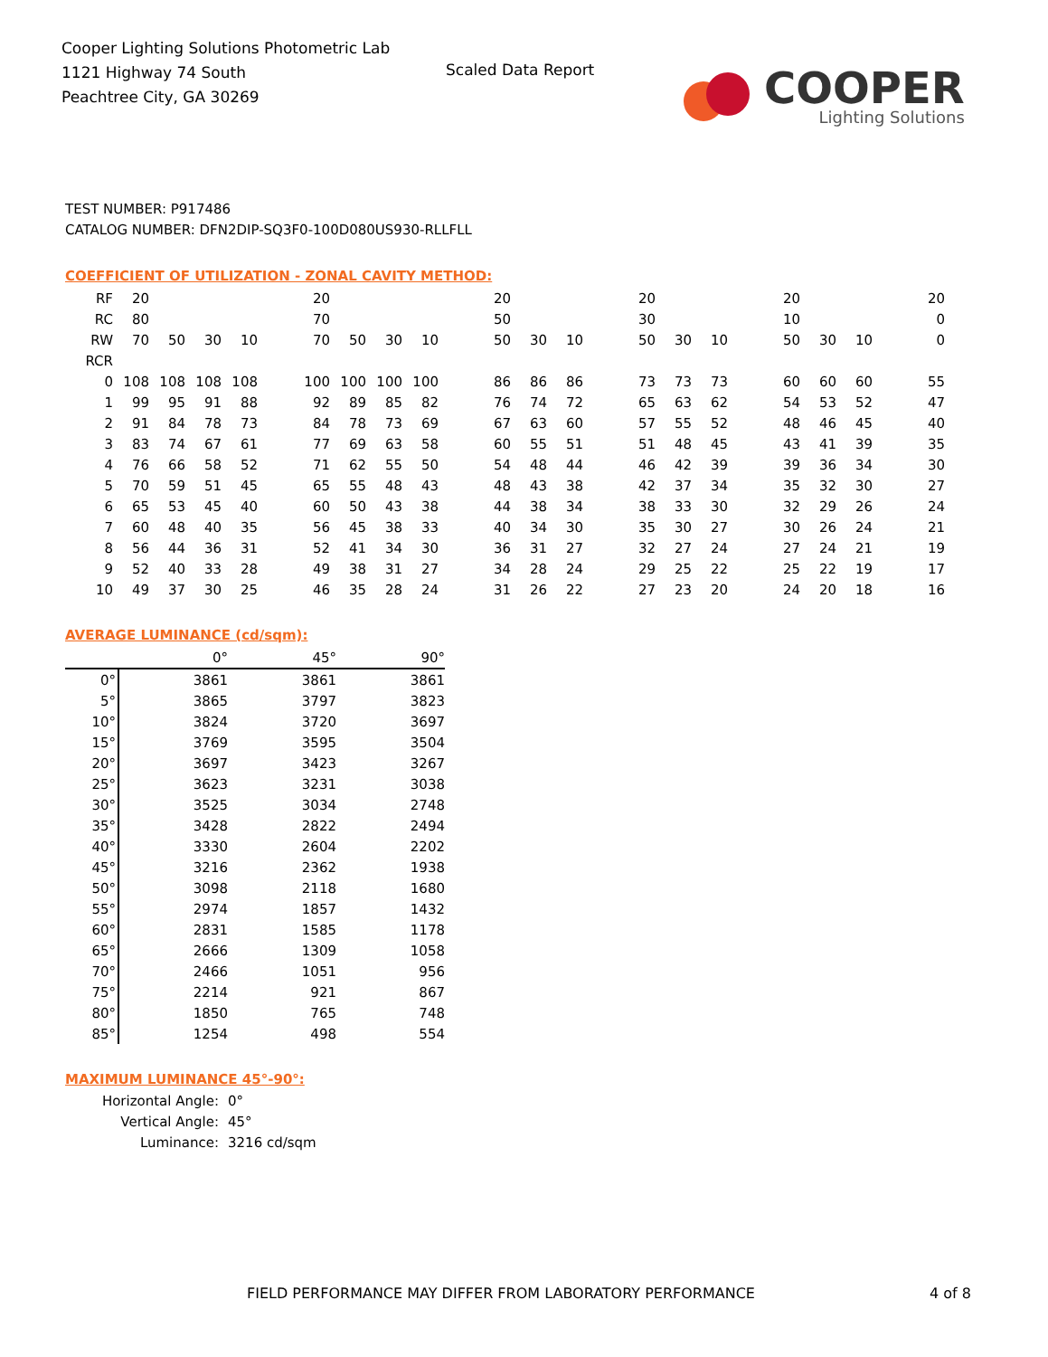Cooper Lighting Solutions Photometric Lab
1121 Highway 74 South
Peachtree City, GA 30269
Scaled Data Report
COOPER
Lighting Solutions
TEST NUMBER: P917486
CATALOG NUMBER: DFN2DIP-SQ3F0-100D080US930-RLLFLL
COEFFICIENT OF UTILIZATION - ZONAL CAVITY METHOD:
| RF | 20 | | | | 20 | | | | 20 | | | 20 | | | 20 | | | 20 |
| RC | 80 | | | | 70 | | | | 50 | | | 30 | | | 10 | | | 0 |
| RW | 70 | 50 | 30 | 10 | 70 | 50 | 30 | 10 | 50 | 30 | 10 | 50 | 30 | 10 | 50 | 30 | 10 | 0 |
| RCR | | | | | | | | | | | | | | | | | | |
| 0 | 108 | 108 | 108 | 108 | 100 | 100 | 100 | 100 | 86 | 86 | 86 | 73 | 73 | 73 | 60 | 60 | 60 | 55 |
| 1 | 99 | 95 | 91 | 88 | 92 | 89 | 85 | 82 | 76 | 74 | 72 | 65 | 63 | 62 | 54 | 53 | 52 | 47 |
| 2 | 91 | 84 | 78 | 73 | 84 | 78 | 73 | 69 | 67 | 63 | 60 | 57 | 55 | 52 | 48 | 46 | 45 | 40 |
| 3 | 83 | 74 | 67 | 61 | 77 | 69 | 63 | 58 | 60 | 55 | 51 | 51 | 48 | 45 | 43 | 41 | 39 | 35 |
| 4 | 76 | 66 | 58 | 52 | 71 | 62 | 55 | 50 | 54 | 48 | 44 | 46 | 42 | 39 | 39 | 36 | 34 | 30 |
| 5 | 70 | 59 | 51 | 45 | 65 | 55 | 48 | 43 | 48 | 43 | 38 | 42 | 37 | 34 | 35 | 32 | 30 | 27 |
| 6 | 65 | 53 | 45 | 40 | 60 | 50 | 43 | 38 | 44 | 38 | 34 | 38 | 33 | 30 | 32 | 29 | 26 | 24 |
| 7 | 60 | 48 | 40 | 35 | 56 | 45 | 38 | 33 | 40 | 34 | 30 | 35 | 30 | 27 | 30 | 26 | 24 | 21 |
| 8 | 56 | 44 | 36 | 31 | 52 | 41 | 34 | 30 | 36 | 31 | 27 | 32 | 27 | 24 | 27 | 24 | 21 | 19 |
| 9 | 52 | 40 | 33 | 28 | 49 | 38 | 31 | 27 | 34 | 28 | 24 | 29 | 25 | 22 | 25 | 22 | 19 | 17 |
| 10 | 49 | 37 | 30 | 25 | 46 | 35 | 28 | 24 | 31 | 26 | 22 | 27 | 23 | 20 | 24 | 20 | 18 | 16 |
AVERAGE LUMINANCE (cd/sqm):
| | 0° | 45° | 90° |
| 0° | 3861 | 3861 | 3861 |
| 5° | 3865 | 3797 | 3823 |
| 10° | 3824 | 3720 | 3697 |
| 15° | 3769 | 3595 | 3504 |
| 20° | 3697 | 3423 | 3267 |
| 25° | 3623 | 3231 | 3038 |
| 30° | 3525 | 3034 | 2748 |
| 35° | 3428 | 2822 | 2494 |
| 40° | 3330 | 2604 | 2202 |
| 45° | 3216 | 2362 | 1938 |
| 50° | 3098 | 2118 | 1680 |
| 55° | 2974 | 1857 | 1432 |
| 60° | 2831 | 1585 | 1178 |
| 65° | 2666 | 1309 | 1058 |
| 70° | 2466 | 1051 | 956 |
| 75° | 2214 | 921 | 867 |
| 80° | 1850 | 765 | 748 |
| 85° | 1254 | 498 | 554 |
MAXIMUM LUMINANCE 45°-90°:
| Horizontal Angle: | 0° |
| Vertical Angle: | 45° |
| Luminance: | 3216 cd/sqm |
FIELD PERFORMANCE MAY DIFFER FROM LABORATORY PERFORMANCE
4 of 8